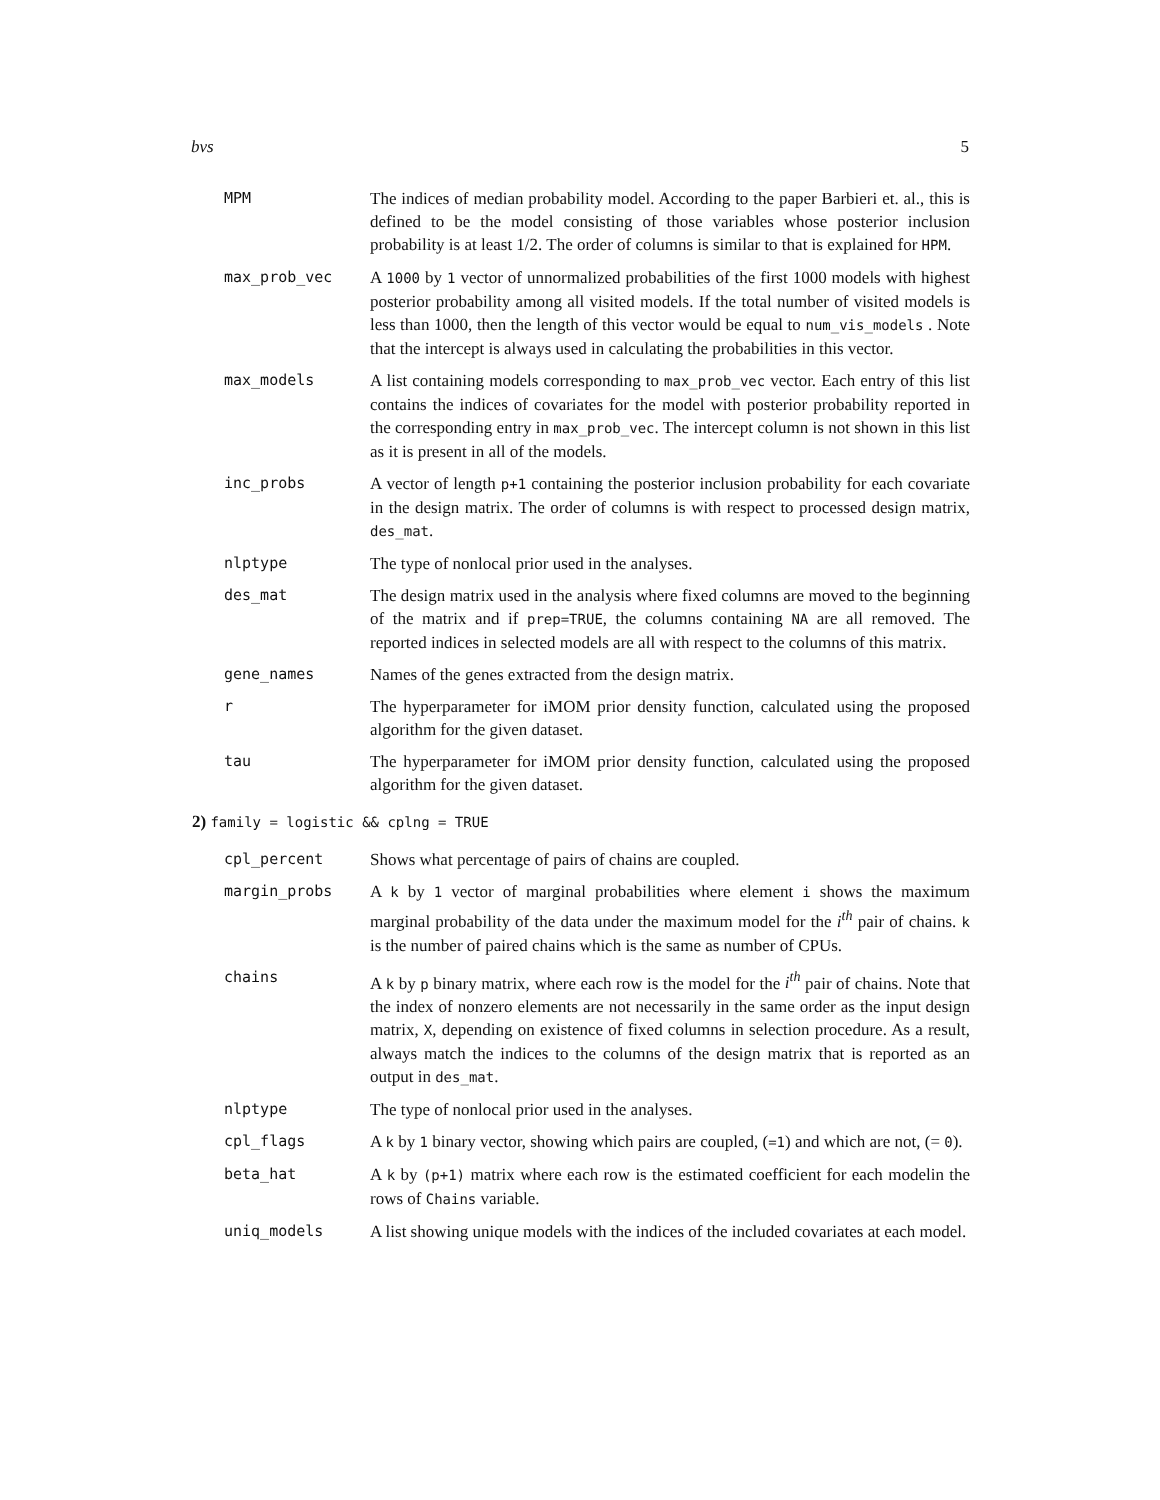bvs 5
MPM The indices of median probability model. According to the paper Barbieri et. al., this is defined to be the model consisting of those variables whose posterior inclusion probability is at least 1/2. The order of columns is similar to that is explained for HPM.
max_prob_vec A 1000 by 1 vector of unnormalized probabilities of the first 1000 models with highest posterior probability among all visited models. If the total number of visited models is less than 1000, then the length of this vector would be equal to num_vis_models . Note that the intercept is always used in calculating the probabilities in this vector.
max_models A list containing models corresponding to max_prob_vec vector. Each entry of this list contains the indices of covariates for the model with posterior probability reported in the corresponding entry in max_prob_vec. The intercept column is not shown in this list as it is present in all of the models.
inc_probs A vector of length p+1 containing the posterior inclusion probability for each covariate in the design matrix. The order of columns is with respect to processed design matrix, des_mat.
nlptype The type of nonlocal prior used in the analyses.
des_mat The design matrix used in the analysis where fixed columns are moved to the beginning of the matrix and if prep=TRUE, the columns containing NA are all removed. The reported indices in selected models are all with respect to the columns of this matrix.
gene_names Names of the genes extracted from the design matrix.
r The hyperparameter for iMOM prior density function, calculated using the proposed algorithm for the given dataset.
tau The hyperparameter for iMOM prior density function, calculated using the proposed algorithm for the given dataset.
2) family = logistic && cplng = TRUE
cpl_percent Shows what percentage of pairs of chains are coupled.
margin_probs A k by 1 vector of marginal probabilities where element i shows the maximum marginal probability of the data under the maximum model for the i<sup>th</sup> pair of chains. k is the number of paired chains which is the same as number of CPUs.
chains A k by p binary matrix, where each row is the model for the i<sup>th</sup> pair of chains. Note that the index of nonzero elements are not necessarily in the same order as the input design matrix, X, depending on existence of fixed columns in selection procedure. As a result, always match the indices to the columns of the design matrix that is reported as an output in des_mat.
nlptype The type of nonlocal prior used in the analyses.
cpl_flags A k by 1 binary vector, showing which pairs are coupled, (=1) and which are not, (= 0).
beta_hat A k by (p+1) matrix where each row is the estimated coefficient for each modelin the rows of Chains variable.
uniq_models A list showing unique models with the indices of the included covariates at each model.